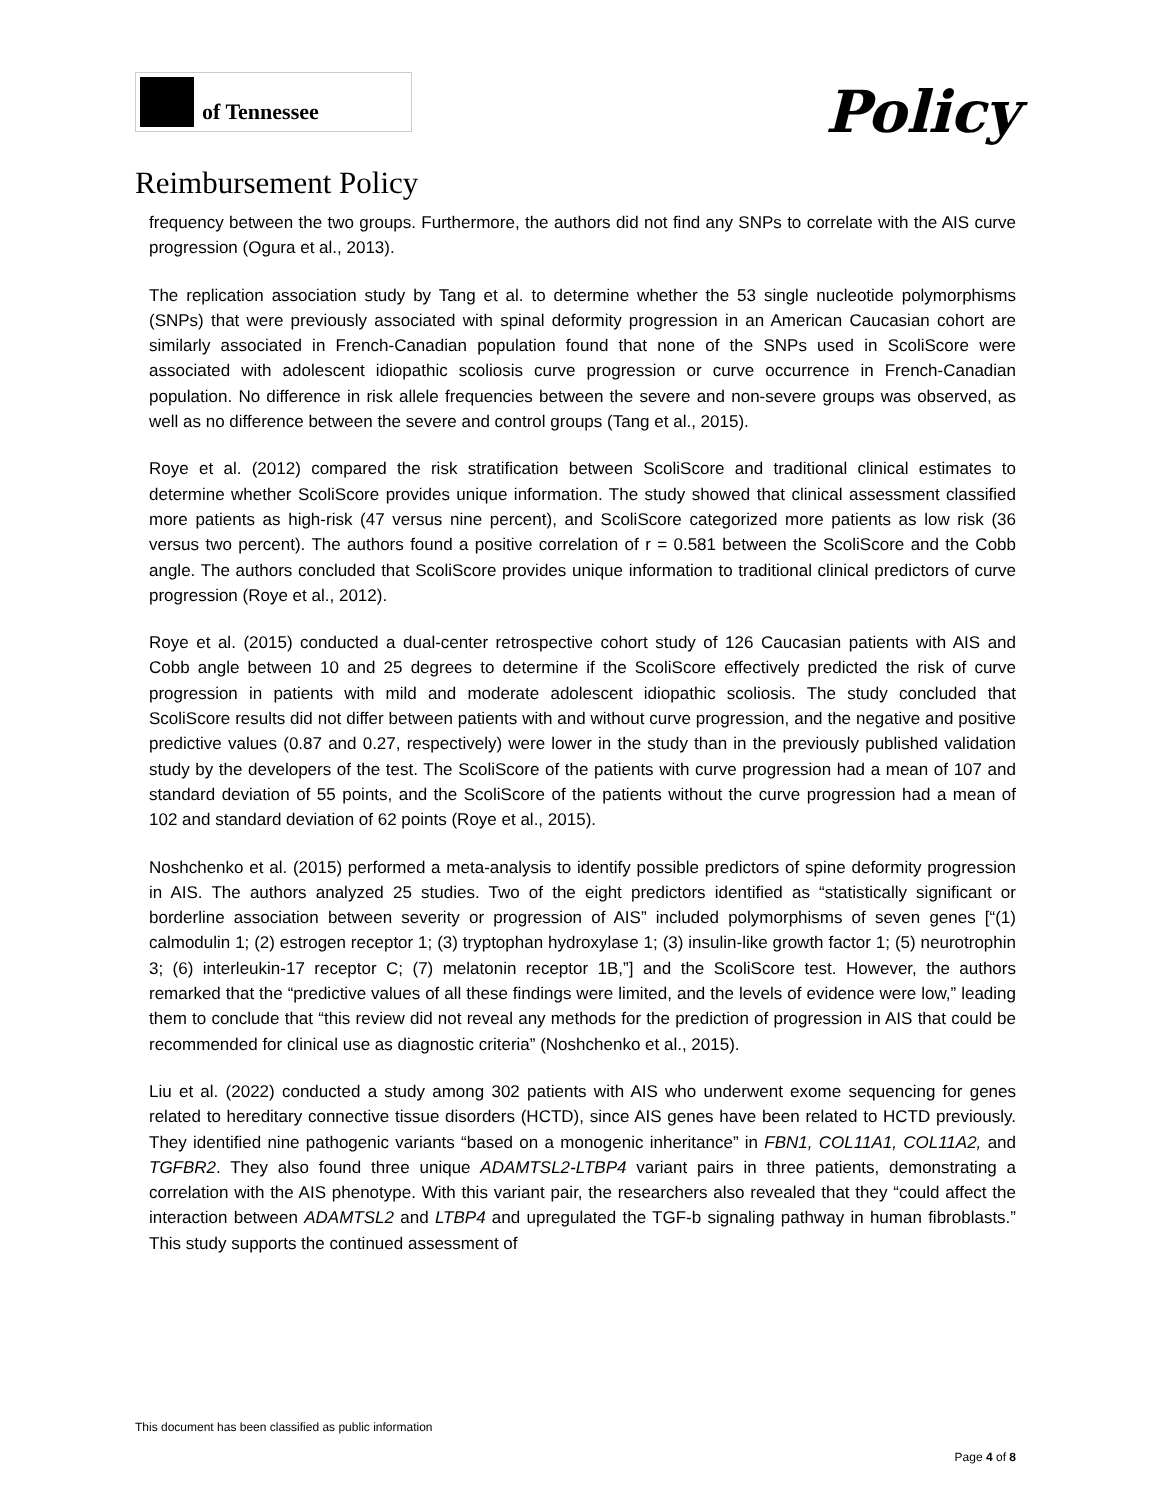of Tennessee Policy
Reimbursement Policy
frequency between the two groups. Furthermore, the authors did not find any SNPs to correlate with the AIS curve progression (Ogura et al., 2013).
The replication association study by Tang et al. to determine whether the 53 single nucleotide polymorphisms (SNPs) that were previously associated with spinal deformity progression in an American Caucasian cohort are similarly associated in French-Canadian population found that none of the SNPs used in ScoliScore were associated with adolescent idiopathic scoliosis curve progression or curve occurrence in French-Canadian population. No difference in risk allele frequencies between the severe and non-severe groups was observed, as well as no difference between the severe and control groups (Tang et al., 2015).
Roye et al. (2012) compared the risk stratification between ScoliScore and traditional clinical estimates to determine whether ScoliScore provides unique information. The study showed that clinical assessment classified more patients as high-risk (47 versus nine percent), and ScoliScore categorized more patients as low risk (36 versus two percent). The authors found a positive correlation of r = 0.581 between the ScoliScore and the Cobb angle. The authors concluded that ScoliScore provides unique information to traditional clinical predictors of curve progression (Roye et al., 2012).
Roye et al. (2015) conducted a dual-center retrospective cohort study of 126 Caucasian patients with AIS and Cobb angle between 10 and 25 degrees to determine if the ScoliScore effectively predicted the risk of curve progression in patients with mild and moderate adolescent idiopathic scoliosis. The study concluded that ScoliScore results did not differ between patients with and without curve progression, and the negative and positive predictive values (0.87 and 0.27, respectively) were lower in the study than in the previously published validation study by the developers of the test. The ScoliScore of the patients with curve progression had a mean of 107 and standard deviation of 55 points, and the ScoliScore of the patients without the curve progression had a mean of 102 and standard deviation of 62 points (Roye et al., 2015).
Noshchenko et al. (2015) performed a meta-analysis to identify possible predictors of spine deformity progression in AIS. The authors analyzed 25 studies. Two of the eight predictors identified as “statistically significant or borderline association between severity or progression of AIS” included polymorphisms of seven genes [“(1) calmodulin 1; (2) estrogen receptor 1; (3) tryptophan hydroxylase 1; (3) insulin-like growth factor 1; (5) neurotrophin 3; (6) interleukin-17 receptor C; (7) melatonin receptor 1B,”] and the ScoliScore test. However, the authors remarked that the “predictive values of all these findings were limited, and the levels of evidence were low,” leading them to conclude that “this review did not reveal any methods for the prediction of progression in AIS that could be recommended for clinical use as diagnostic criteria” (Noshchenko et al., 2015).
Liu et al. (2022) conducted a study among 302 patients with AIS who underwent exome sequencing for genes related to hereditary connective tissue disorders (HCTD), since AIS genes have been related to HCTD previously. They identified nine pathogenic variants “based on a monogenic inheritance” in FBN1, COL11A1, COL11A2, and TGFBR2. They also found three unique ADAMTSL2-LTBP4 variant pairs in three patients, demonstrating a correlation with the AIS phenotype. With this variant pair, the researchers also revealed that they “could affect the interaction between ADAMTSL2 and LTBP4 and upregulated the TGF-b signaling pathway in human fibroblasts.” This study supports the continued assessment of
This document has been classified as public information
Page 4 of 8